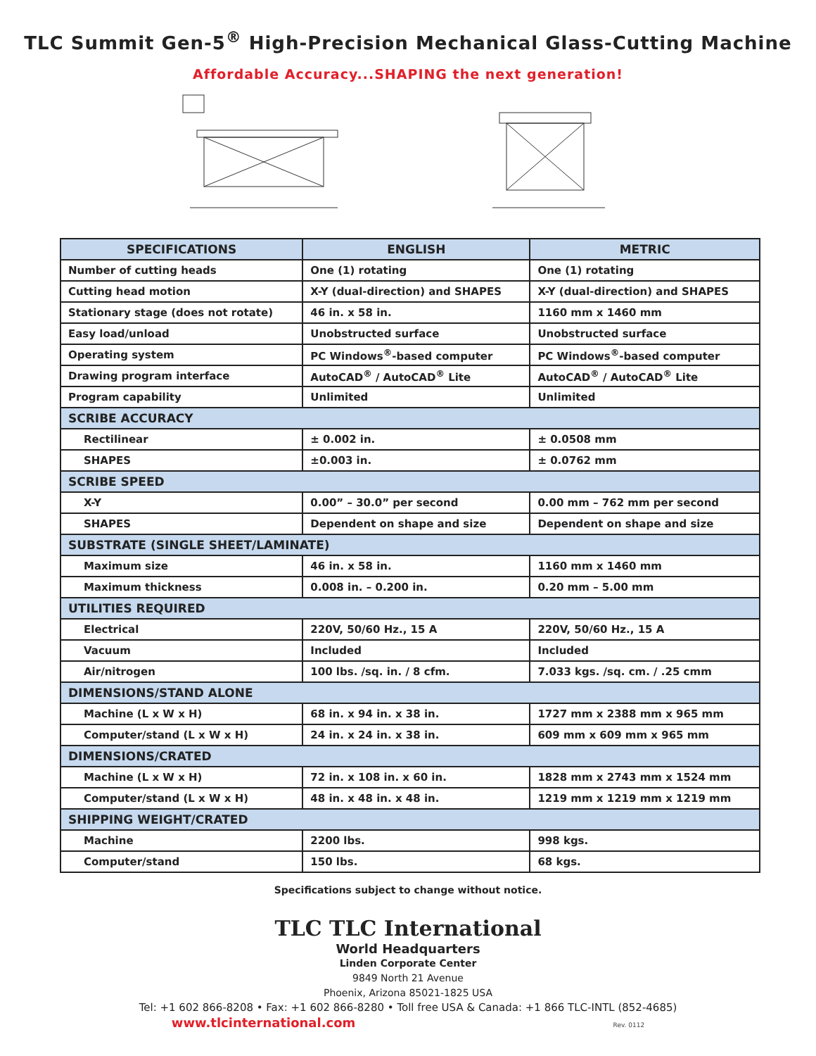TLC Summit Gen-5<sup>®</sup> High-Precision Mechanical Glass-Cutting Machine
Affordable Accuracy...SHAPING the next generation!
| SPECIFICATIONS | ENGLISH | METRIC |
| --- | --- | --- |
| Number of cutting heads | One (1) rotating | One (1) rotating |
| Cutting head motion | X-Y (dual-direction) and SHAPES | X-Y (dual-direction) and SHAPES |
| Stationary stage (does not rotate) | 46 in. x 58 in. | 1160 mm x 1460 mm |
| Easy load/unload | Unobstructed surface | Unobstructed surface |
| Operating system | PC Windows<sup>®</sup>-based computer | PC Windows<sup>®</sup>-based computer |
| Drawing program interface | AutoCAD<sup>®</sup> / AutoCAD<sup>®</sup> Lite | AutoCAD<sup>®</sup> / AutoCAD<sup>®</sup> Lite |
| Program capability | Unlimited | Unlimited |
| SCRIBE ACCURACY | | |
| Rectilinear | ± 0.002 in. | ± 0.0508 mm |
| SHAPES | ±0.003 in. | ± 0.0762 mm |
| SCRIBE SPEED | | |
| X-Y | 0.00” – 30.0” per second | 0.00 mm – 762 mm per second |
| SHAPES | Dependent on shape and size | Dependent on shape and size |
| SUBSTRATE (SINGLE SHEET/LAMINATE) | | |
| Maximum size | 46 in. x 58 in. | 1160 mm x 1460 mm |
| Maximum thickness | 0.008 in. – 0.200 in. | 0.20 mm – 5.00 mm |
| UTILITIES REQUIRED | | |
| Electrical | 220V, 50/60 Hz., 15 A | 220V, 50/60 Hz., 15 A |
| Vacuum | Included | Included |
| Air/nitrogen | 100 lbs. /sq. in. / 8 cfm. | 7.033 kgs. /sq. cm. / .25 cmm |
| DIMENSIONS/STAND ALONE | | |
| Machine (L x W x H) | 68 in. x 94 in. x 38 in. | 1727 mm x 2388 mm x 965 mm |
| Computer/stand (L x W x H) | 24 in. x 24 in. x 38 in. | 609 mm x 609 mm x 965 mm |
| DIMENSIONS/CRATED | | |
| Machine (L x W x H) | 72 in. x 108 in. x 60 in. | 1828 mm x 2743 mm x 1524 mm |
| Computer/stand (L x W x H) | 48 in. x 48 in. x 48 in. | 1219 mm x 1219 mm x 1219 mm |
| SHIPPING WEIGHT/CRATED | | |
| Machine | 2200 lbs. | 998 kgs. |
| Computer/stand | 150 lbs. | 68 kgs. |
Specifications subject to change without notice.
TLC TLC International
World Headquarters
Linden Corporate Center
9849 North 21 Avenue
Phoenix, Arizona 85021-1825 USA
Tel: +1 602 866-8208 • Fax: +1 602 866-8280 • Toll free USA & Canada: +1 866 TLC-INTL (852-4685)
www.tlcinternational.com Rev. 0112